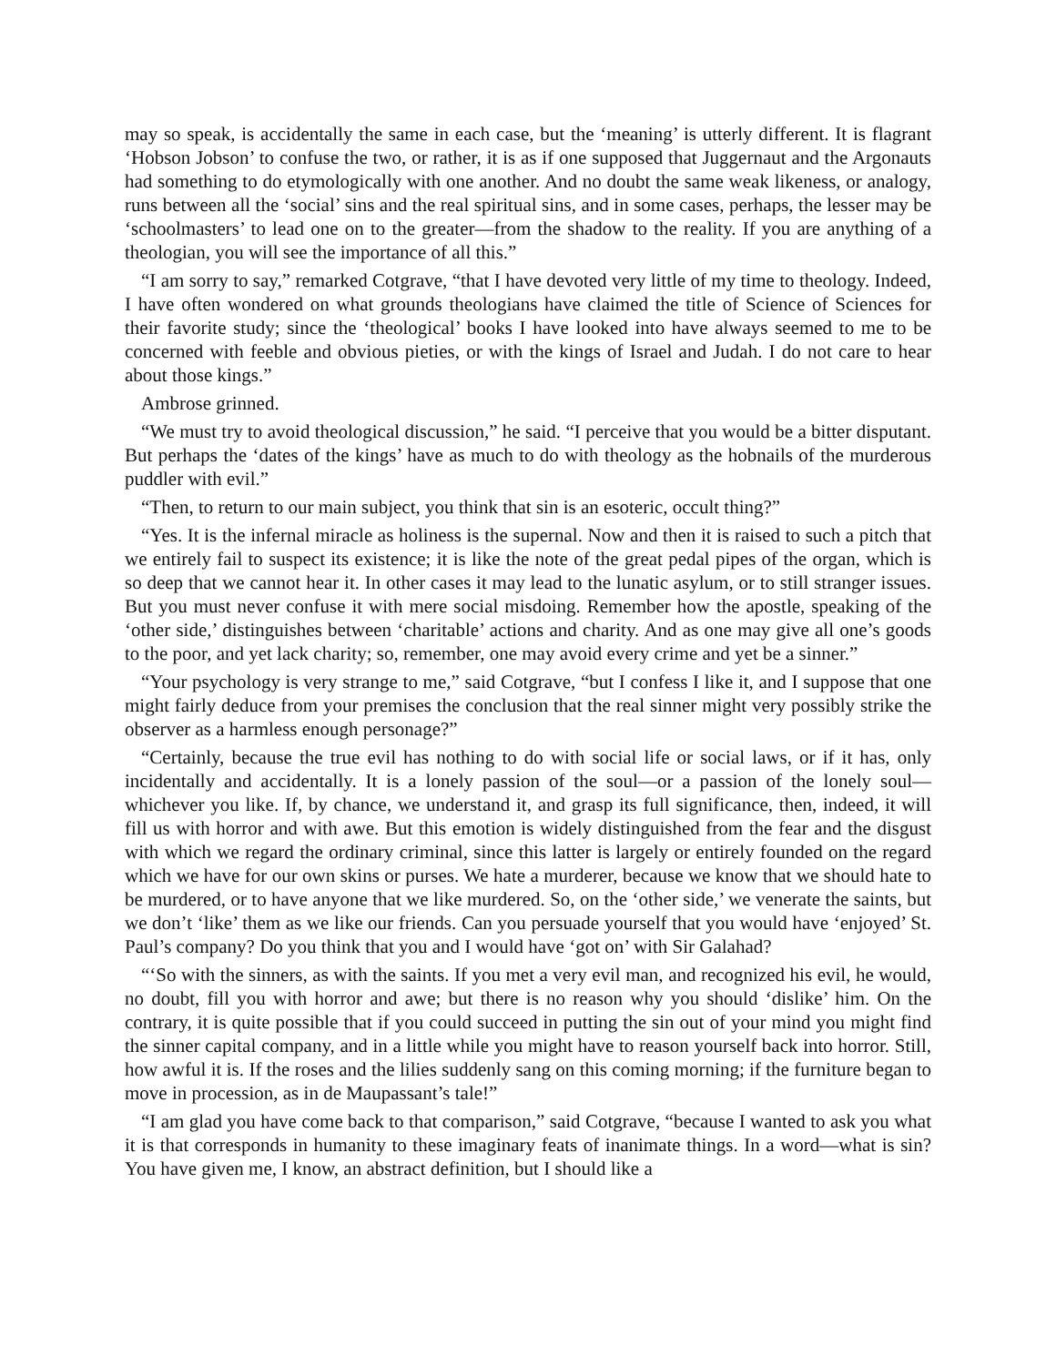may so speak, is accidentally the same in each case, but the ‘meaning’ is utterly different. It is flagrant ‘Hobson Jobson’ to confuse the two, or rather, it is as if one supposed that Juggernaut and the Argonauts had something to do etymologically with one another. And no doubt the same weak likeness, or analogy, runs between all the ‘social’ sins and the real spiritual sins, and in some cases, perhaps, the lesser may be ‘schoolmasters’ to lead one on to the greater—from the shadow to the reality. If you are anything of a theologian, you will see the importance of all this.”
“I am sorry to say,” remarked Cotgrave, “that I have devoted very little of my time to theology. Indeed, I have often wondered on what grounds theologians have claimed the title of Science of Sciences for their favorite study; since the ‘theological’ books I have looked into have always seemed to me to be concerned with feeble and obvious pieties, or with the kings of Israel and Judah. I do not care to hear about those kings.”
Ambrose grinned.
“We must try to avoid theological discussion,” he said. “I perceive that you would be a bitter disputant. But perhaps the ‘dates of the kings’ have as much to do with theology as the hobnails of the murderous puddler with evil.”
“Then, to return to our main subject, you think that sin is an esoteric, occult thing?”
“Yes. It is the infernal miracle as holiness is the supernal. Now and then it is raised to such a pitch that we entirely fail to suspect its existence; it is like the note of the great pedal pipes of the organ, which is so deep that we cannot hear it. In other cases it may lead to the lunatic asylum, or to still stranger issues. But you must never confuse it with mere social misdoing. Remember how the apostle, speaking of the ‘other side,’ distinguishes between ‘charitable’ actions and charity. And as one may give all one’s goods to the poor, and yet lack charity; so, remember, one may avoid every crime and yet be a sinner.”
“Your psychology is very strange to me,” said Cotgrave, “but I confess I like it, and I suppose that one might fairly deduce from your premises the conclusion that the real sinner might very possibly strike the observer as a harmless enough personage?”
“Certainly, because the true evil has nothing to do with social life or social laws, or if it has, only incidentally and accidentally. It is a lonely passion of the soul—or a passion of the lonely soul—whichever you like. If, by chance, we understand it, and grasp its full significance, then, indeed, it will fill us with horror and with awe. But this emotion is widely distinguished from the fear and the disgust with which we regard the ordinary criminal, since this latter is largely or entirely founded on the regard which we have for our own skins or purses. We hate a murderer, because we know that we should hate to be murdered, or to have anyone that we like murdered. So, on the ‘other side,’ we venerate the saints, but we don’t ‘like’ them as we like our friends. Can you persuade yourself that you would have ‘enjoyed’ St. Paul’s company? Do you think that you and I would have ‘got on’ with Sir Galahad?
“‘So with the sinners, as with the saints. If you met a very evil man, and recognized his evil, he would, no doubt, fill you with horror and awe; but there is no reason why you should ‘dislike’ him. On the contrary, it is quite possible that if you could succeed in putting the sin out of your mind you might find the sinner capital company, and in a little while you might have to reason yourself back into horror. Still, how awful it is. If the roses and the lilies suddenly sang on this coming morning; if the furniture began to move in procession, as in de Maupassant’s tale!”
“I am glad you have come back to that comparison,” said Cotgrave, “because I wanted to ask you what it is that corresponds in humanity to these imaginary feats of inanimate things. In a word—what is sin? You have given me, I know, an abstract definition, but I should like a